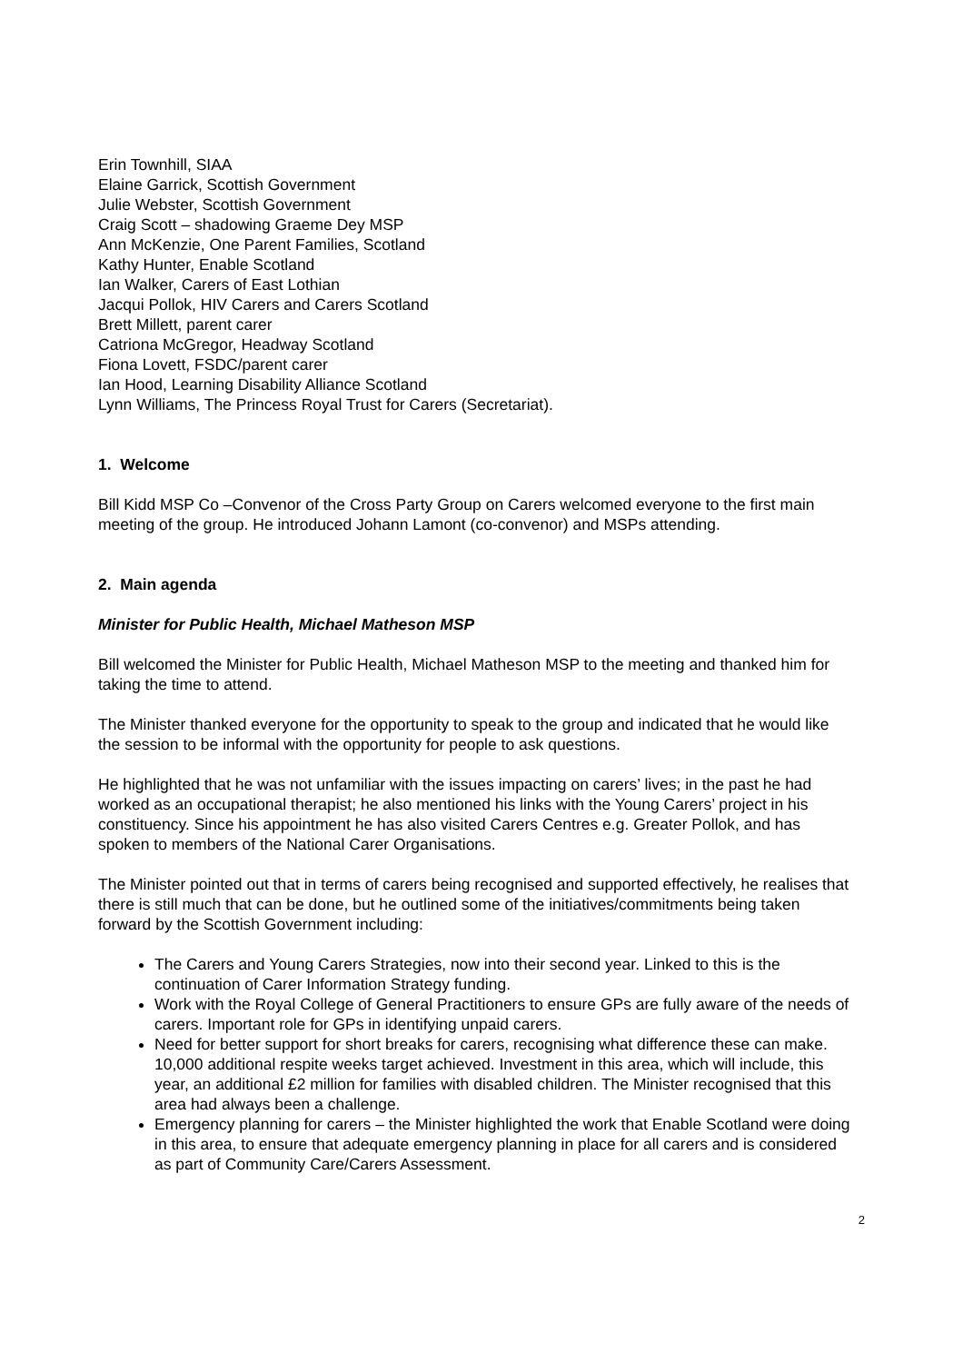Erin Townhill, SIAA
Elaine Garrick, Scottish Government
Julie Webster, Scottish Government
Craig Scott – shadowing Graeme Dey MSP
Ann McKenzie, One Parent Families, Scotland
Kathy Hunter, Enable Scotland
Ian Walker, Carers of East Lothian
Jacqui Pollok, HIV Carers and Carers Scotland
Brett Millett, parent carer
Catriona McGregor, Headway Scotland
Fiona Lovett, FSDC/parent carer
Ian Hood, Learning Disability Alliance Scotland
Lynn Williams, The Princess Royal Trust for Carers (Secretariat).
1. Welcome
Bill Kidd MSP Co –Convenor of the Cross Party Group on Carers welcomed everyone to the first main meeting of the group. He introduced Johann Lamont (co-convenor) and MSPs attending.
2. Main agenda
Minister for Public Health, Michael Matheson MSP
Bill welcomed the Minister for Public Health, Michael Matheson MSP to the meeting and thanked him for taking the time to attend.
The Minister thanked everyone for the opportunity to speak to the group and indicated that he would like the session to be informal with the opportunity for people to ask questions.
He highlighted that he was not unfamiliar with the issues impacting on carers’ lives; in the past he had worked as an occupational therapist; he also mentioned his links with the Young Carers’ project in his constituency. Since his appointment he has also visited Carers Centres e.g. Greater Pollok, and has spoken to members of the National Carer Organisations.
The Minister pointed out that in terms of carers being recognised and supported effectively, he realises that there is still much that can be done, but he outlined some of the initiatives/commitments being taken forward by the Scottish Government including:
The Carers and Young Carers Strategies, now into their second year. Linked to this is the continuation of Carer Information Strategy funding.
Work with the Royal College of General Practitioners to ensure GPs are fully aware of the needs of carers. Important role for GPs in identifying unpaid carers.
Need for better support for short breaks for carers, recognising what difference these can make. 10,000 additional respite weeks target achieved. Investment in this area, which will include, this year, an additional £2 million for families with disabled children. The Minister recognised that this area had always been a challenge.
Emergency planning for carers – the Minister highlighted the work that Enable Scotland were doing in this area, to ensure that adequate emergency planning in place for all carers and is considered as part of Community Care/Carers Assessment.
2